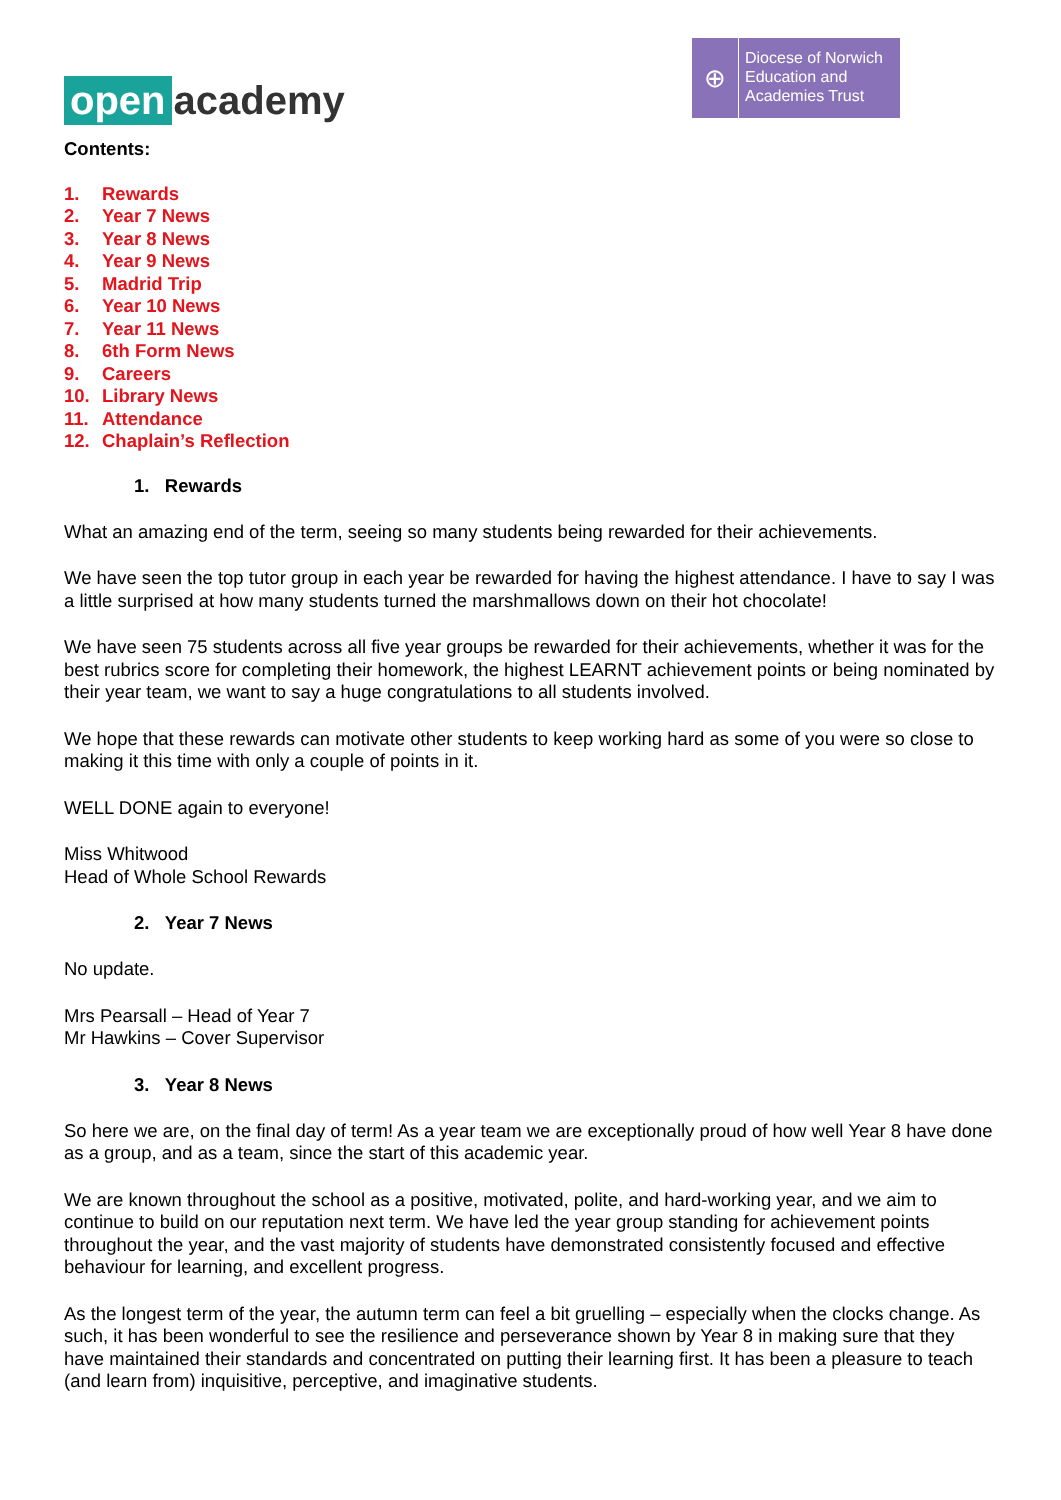open academy
⊕
Diocese of Norwich
Education and
Academies Trust
Contents:
1. Rewards
2. Year 7 News
3. Year 8 News
4. Year 9 News
5. Madrid Trip
6. Year 10 News
7. Year 11 News
8. 6th Form News
9. Careers
10. Library News
11. Attendance
12. Chaplain’s Reflection
1. Rewards
What an amazing end of the term, seeing so many students being rewarded for their achievements.
We have seen the top tutor group in each year be rewarded for having the highest attendance. I have to say I was a little surprised at how many students turned the marshmallows down on their hot chocolate!
We have seen 75 students across all five year groups be rewarded for their achievements, whether it was for the best rubrics score for completing their homework, the highest LEARNT achievement points or being nominated by their year team, we want to say a huge congratulations to all students involved.
We hope that these rewards can motivate other students to keep working hard as some of you were so close to making it this time with only a couple of points in it.
WELL DONE again to everyone!
Miss Whitwood
Head of Whole School Rewards
2. Year 7 News
No update.
Mrs Pearsall – Head of Year 7
Mr Hawkins – Cover Supervisor
3. Year 8 News
So here we are, on the final day of term! As a year team we are exceptionally proud of how well Year 8 have done as a group, and as a team, since the start of this academic year.
We are known throughout the school as a positive, motivated, polite, and hard-working year, and we aim to continue to build on our reputation next term. We have led the year group standing for achievement points throughout the year, and the vast majority of students have demonstrated consistently focused and effective behaviour for learning, and excellent progress.
As the longest term of the year, the autumn term can feel a bit gruelling – especially when the clocks change. As such, it has been wonderful to see the resilience and perseverance shown by Year 8 in making sure that they have maintained their standards and concentrated on putting their learning first. It has been a pleasure to teach (and learn from) inquisitive, perceptive, and imaginative students.